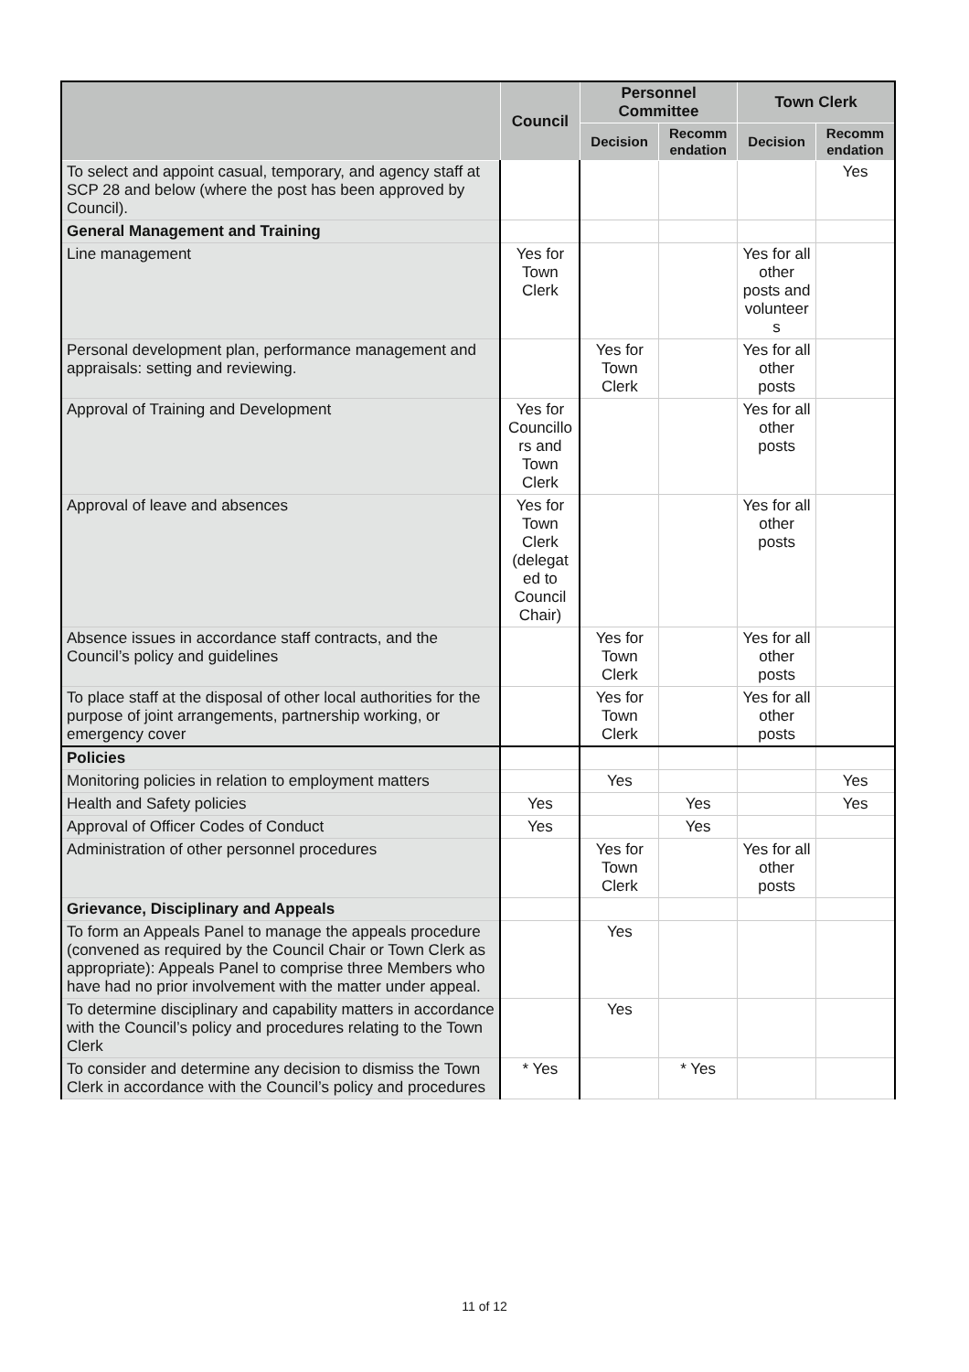| | Council | Personnel Committee | | Town Clerk | |
| --- | --- | --- | --- | --- | --- |
| | | Decision | Recomm endation | Decision | Recomm endation |
| To select and appoint casual, temporary, and agency staff at SCP 28 and below (where the post has been approved by Council). | | | | | Yes |
| General Management and Training | | | | | |
| Line management | Yes for Town Clerk | | | Yes for all other posts and volunteer s | |
| Personal development plan, performance management and appraisals: setting and reviewing. | | Yes for Town Clerk | | Yes for all other posts | |
| Approval of Training and Development | Yes for Councillo rs and Town Clerk | | | Yes for all other posts | |
| Approval of leave and absences | Yes for Town Clerk (delegat ed to Council Chair) | | | Yes for all other posts | |
| Absence issues in accordance staff contracts, and the Council’s policy and guidelines | | Yes for Town Clerk | | Yes for all other posts | |
| To place staff at the disposal of other local authorities for the purpose of joint arrangements, partnership working, or emergency cover | | Yes for Town Clerk | | Yes for all other posts | |
| Policies | | | | | |
| Monitoring policies in relation to employment matters | | Yes | | | Yes |
| Health and Safety policies | Yes | | Yes | | Yes |
| Approval of Officer Codes of Conduct | Yes | | Yes | | |
| Administration of other personnel procedures | | Yes for Town Clerk | | Yes for all other posts | |
| Grievance, Disciplinary and Appeals | | | | | |
| To form an Appeals Panel to manage the appeals procedure (convened as required by the Council Chair or Town Clerk as appropriate): Appeals Panel to comprise three Members who have had no prior involvement with the matter under appeal. | | Yes | | | |
| To determine disciplinary and capability matters in accordance with the Council’s policy and procedures relating to the Town Clerk | | Yes | | | |
| To consider and determine any decision to dismiss the Town Clerk in accordance with the Council’s policy and procedures | * Yes | | * Yes | | |
11 of 12